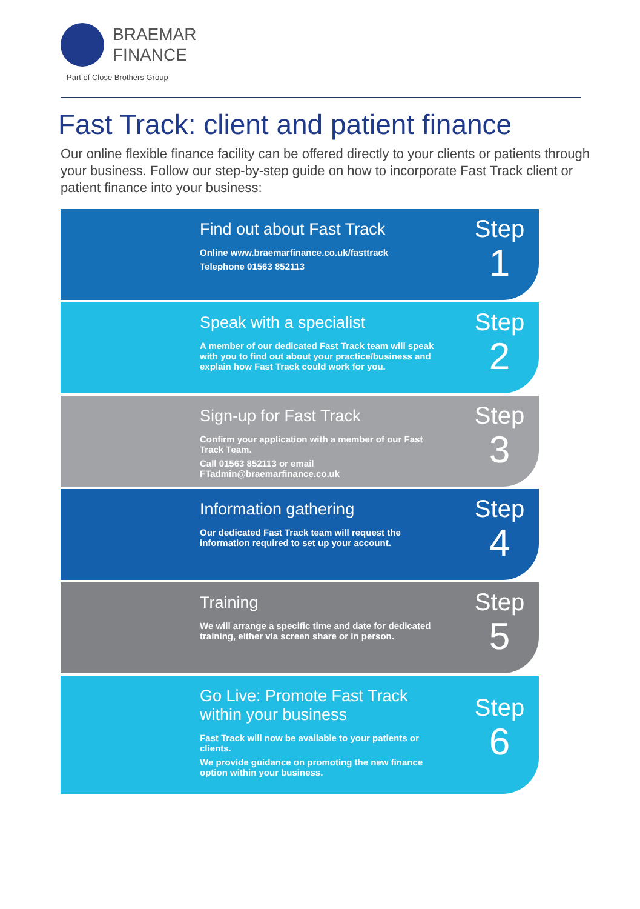BRAEMAR
FINANCE
Part of Close Brothers Group
Fast Track: client and patient finance
Our online flexible finance facility can be offered directly to your clients or patients through your business. Follow our step-by-step guide on how to incorporate Fast Track client or patient finance into your business:
Find out about Fast Track
Online www.braemarfinance.co.uk/fasttrack
Telephone 01563 852113
Step
1
Speak with a specialist
A member of our dedicated Fast Track team will speak with you to find out about your practice/business and explain how Fast Track could work for you.
Step
2
Sign-up for Fast Track
Confirm your application with a member of our Fast Track Team.
Call 01563 852113 or email FTadmin@braemarfinance.co.uk
Step
3
Information gathering
Our dedicated Fast Track team will request the information required to set up your account.
Step
4
Training
We will arrange a specific time and date for dedicated training, either via screen share or in person.
Step
5
Go Live: Promote Fast Track within your business
Fast Track will now be available to your patients or clients.
We provide guidance on promoting the new finance option within your business.
Step
6